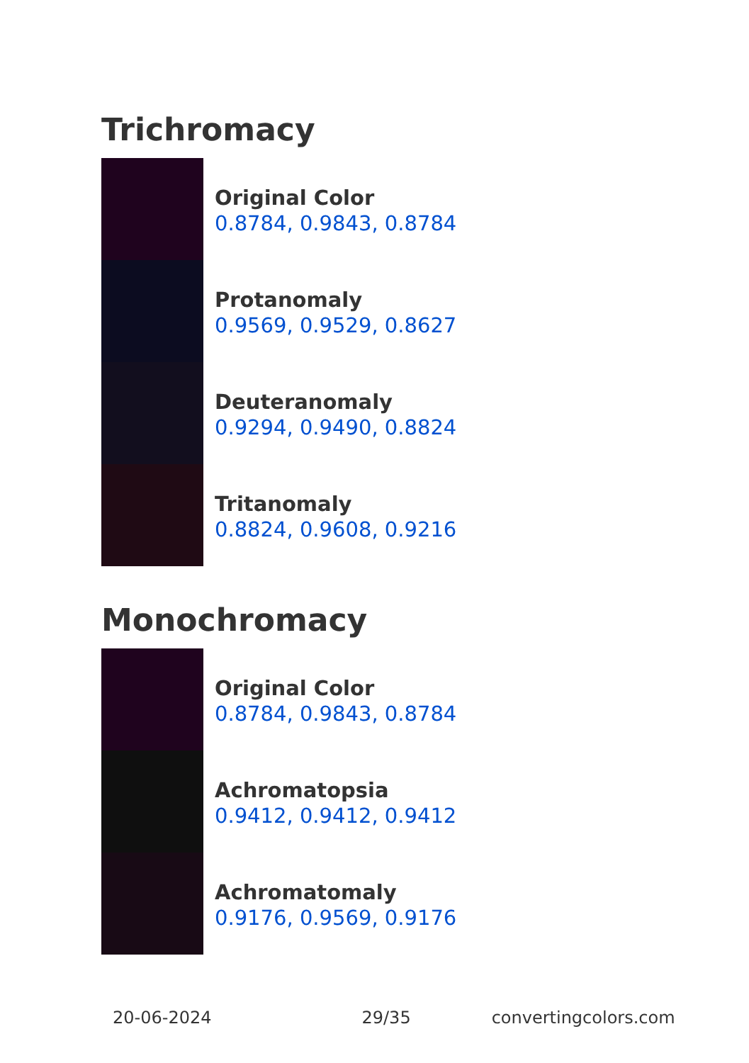Trichromacy
Original Color
0.8784, 0.9843, 0.8784
Protanomaly
0.9569, 0.9529, 0.8627
Deuteranomaly
0.9294, 0.9490, 0.8824
Tritanomaly
0.8824, 0.9608, 0.9216
Monochromacy
Original Color
0.8784, 0.9843, 0.8784
Achromatopsia
0.9412, 0.9412, 0.9412
Achromatomaly
0.9176, 0.9569, 0.9176
20-06-2024 29/35 convertingcolors.com